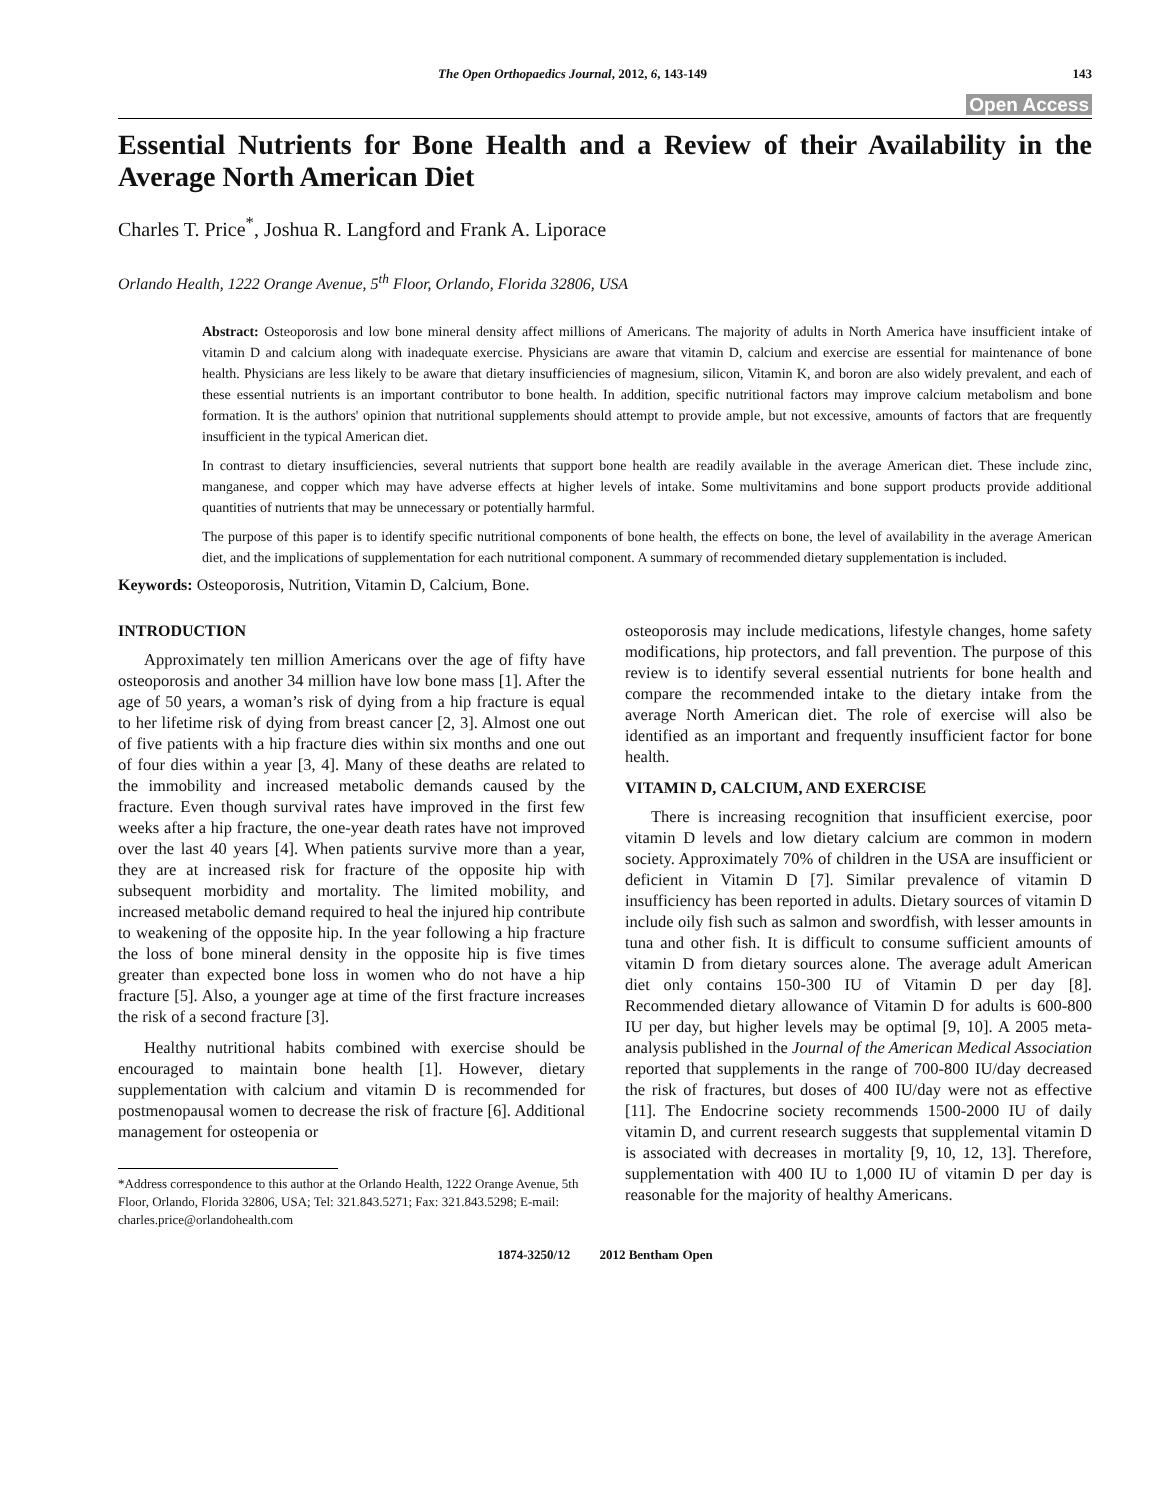The Open Orthopaedics Journal, 2012, 6, 143-149 143
Open Access
Essential Nutrients for Bone Health and a Review of their Availability in the Average North American Diet
Charles T. Price<sup>*</sup>, Joshua R. Langford and Frank A. Liporace
Orlando Health, 1222 Orange Avenue, 5<sup>th</sup> Floor, Orlando, Florida 32806, USA
Abstract: Osteoporosis and low bone mineral density affect millions of Americans. The majority of adults in North America have insufficient intake of vitamin D and calcium along with inadequate exercise. Physicians are aware that vitamin D, calcium and exercise are essential for maintenance of bone health. Physicians are less likely to be aware that dietary insufficiencies of magnesium, silicon, Vitamin K, and boron are also widely prevalent, and each of these essential nutrients is an important contributor to bone health. In addition, specific nutritional factors may improve calcium metabolism and bone formation. It is the authors' opinion that nutritional supplements should attempt to provide ample, but not excessive, amounts of factors that are frequently insufficient in the typical American diet.
In contrast to dietary insufficiencies, several nutrients that support bone health are readily available in the average American diet. These include zinc, manganese, and copper which may have adverse effects at higher levels of intake. Some multivitamins and bone support products provide additional quantities of nutrients that may be unnecessary or potentially harmful.
The purpose of this paper is to identify specific nutritional components of bone health, the effects on bone, the level of availability in the average American diet, and the implications of supplementation for each nutritional component. A summary of recommended dietary supplementation is included.
Keywords: Osteoporosis, Nutrition, Vitamin D, Calcium, Bone.
INTRODUCTION
Approximately ten million Americans over the age of fifty have osteoporosis and another 34 million have low bone mass [1]. After the age of 50 years, a woman’s risk of dying from a hip fracture is equal to her lifetime risk of dying from breast cancer [2, 3]. Almost one out of five patients with a hip fracture dies within six months and one out of four dies within a year [3, 4]. Many of these deaths are related to the immobility and increased metabolic demands caused by the fracture. Even though survival rates have improved in the first few weeks after a hip fracture, the one-year death rates have not improved over the last 40 years [4]. When patients survive more than a year, they are at increased risk for fracture of the opposite hip with subsequent morbidity and mortality. The limited mobility, and increased metabolic demand required to heal the injured hip contribute to weakening of the opposite hip. In the year following a hip fracture the loss of bone mineral density in the opposite hip is five times greater than expected bone loss in women who do not have a hip fracture [5]. Also, a younger age at time of the first fracture increases the risk of a second fracture [3].
Healthy nutritional habits combined with exercise should be encouraged to maintain bone health [1]. However, dietary supplementation with calcium and vitamin D is recommended for postmenopausal women to decrease the risk of fracture [6]. Additional management for osteopenia or
*Address correspondence to this author at the Orlando Health, 1222 Orange Avenue, 5th Floor, Orlando, Florida 32806, USA; Tel: 321.843.5271; Fax: 321.843.5298; E-mail: charles.price@orlandohealth.com
osteoporosis may include medications, lifestyle changes, home safety modifications, hip protectors, and fall prevention. The purpose of this review is to identify several essential nutrients for bone health and compare the recommended intake to the dietary intake from the average North American diet. The role of exercise will also be identified as an important and frequently insufficient factor for bone health.
VITAMIN D, CALCIUM, AND EXERCISE
There is increasing recognition that insufficient exercise, poor vitamin D levels and low dietary calcium are common in modern society. Approximately 70% of children in the USA are insufficient or deficient in Vitamin D [7]. Similar prevalence of vitamin D insufficiency has been reported in adults. Dietary sources of vitamin D include oily fish such as salmon and swordfish, with lesser amounts in tuna and other fish. It is difficult to consume sufficient amounts of vitamin D from dietary sources alone. The average adult American diet only contains 150-300 IU of Vitamin D per day [8]. Recommended dietary allowance of Vitamin D for adults is 600-800 IU per day, but higher levels may be optimal [9, 10]. A 2005 meta-analysis published in the Journal of the American Medical Association reported that supplements in the range of 700-800 IU/day decreased the risk of fractures, but doses of 400 IU/day were not as effective [11]. The Endocrine society recommends 1500-2000 IU of daily vitamin D, and current research suggests that supplemental vitamin D is associated with decreases in mortality [9, 10, 12, 13]. Therefore, supplementation with 400 IU to 1,000 IU of vitamin D per day is reasonable for the majority of healthy Americans.
1874-3250/12 2012 Bentham Open